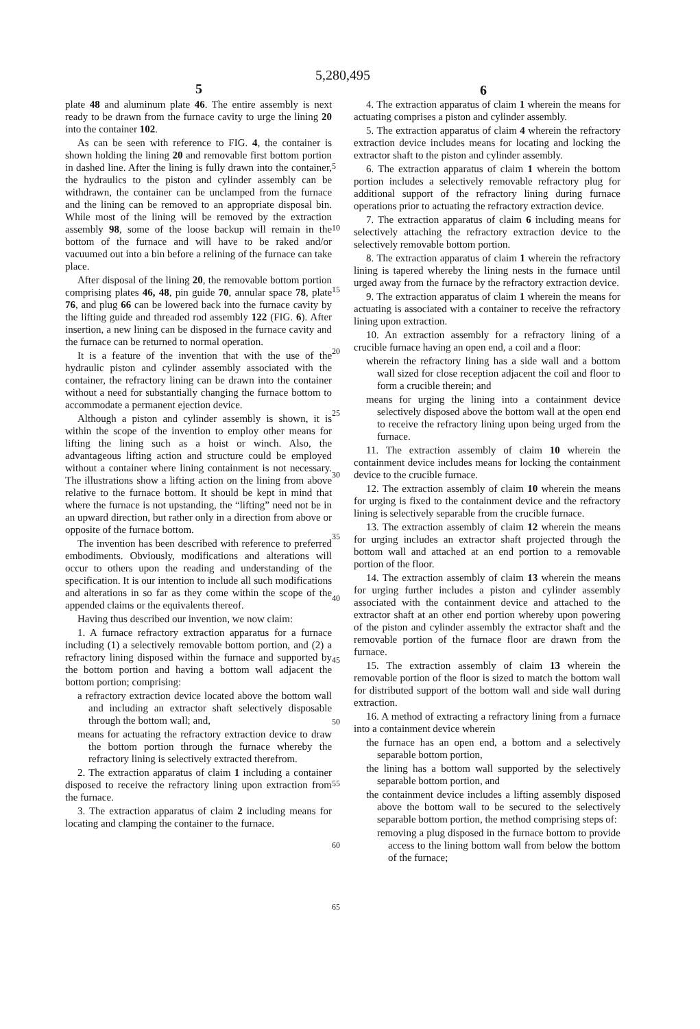5
5,280,495
6
plate 48 and aluminum plate 46. The entire assembly is next ready to be drawn from the furnace cavity to urge the lining 20 into the container 102.
As can be seen with reference to FIG. 4, the container is shown holding the lining 20 and removable first bottom portion in dashed line. After the lining is fully drawn into the container, the hydraulics to the piston and cylinder assembly can be withdrawn, the container can be unclamped from the furnace and the lining can be removed to an appropriate disposal bin. While most of the lining will be removed by the extraction assembly 98, some of the loose backup will remain in the bottom of the furnace and will have to be raked and/or vacuumed out into a bin before a relining of the furnace can take place.
After disposal of the lining 20, the removable bottom portion comprising plates 46, 48, pin guide 70, annular space 78, plate 76, and plug 66 can be lowered back into the furnace cavity by the lifting guide and threaded rod assembly 122 (FIG. 6). After insertion, a new lining can be disposed in the furnace cavity and the furnace can be returned to normal operation.
It is a feature of the invention that with the use of the hydraulic piston and cylinder assembly associated with the container, the refractory lining can be drawn into the container without a need for substantially changing the furnace bottom to accommodate a permanent ejection device.
Although a piston and cylinder assembly is shown, it is within the scope of the invention to employ other means for lifting the lining such as a hoist or winch. Also, the advantageous lifting action and structure could be employed without a container where lining containment is not necessary. The illustrations show a lifting action on the lining from above relative to the furnace bottom. It should be kept in mind that where the furnace is not upstanding, the “lifting” need not be in an upward direction, but rather only in a direction from above or opposite of the furnace bottom.
The invention has been described with reference to preferred embodiments. Obviously, modifications and alterations will occur to others upon the reading and understanding of the specification. It is our intention to include all such modifications and alterations in so far as they come within the scope of the appended claims or the equivalents thereof.
Having thus described our invention, we now claim:
1. A furnace refractory extraction apparatus for a furnace including (1) a selectively removable bottom portion, and (2) a refractory lining disposed within the furnace and supported by the bottom portion and having a bottom wall adjacent the bottom portion; comprising:
a refractory extraction device located above the bottom wall and including an extractor shaft selectively disposable through the bottom wall; and,
means for actuating the refractory extraction device to draw the bottom portion through the furnace whereby the refractory lining is selectively extracted therefrom.
2. The extraction apparatus of claim 1 including a container disposed to receive the refractory lining upon extraction from the furnace.
3. The extraction apparatus of claim 2 including means for locating and clamping the container to the furnace.
5
10
15
20
25
30
35
40
45
50
55
60
65
4. The extraction apparatus of claim 1 wherein the means for actuating comprises a piston and cylinder assembly.
5. The extraction apparatus of claim 4 wherein the refractory extraction device includes means for locating and locking the extractor shaft to the piston and cylinder assembly.
6. The extraction apparatus of claim 1 wherein the bottom portion includes a selectively removable refractory plug for additional support of the refractory lining during furnace operations prior to actuating the refractory extraction device.
7. The extraction apparatus of claim 6 including means for selectively attaching the refractory extraction device to the selectively removable bottom portion.
8. The extraction apparatus of claim 1 wherein the refractory lining is tapered whereby the lining nests in the furnace until urged away from the furnace by the refractory extraction device.
9. The extraction apparatus of claim 1 wherein the means for actuating is associated with a container to receive the refractory lining upon extraction.
10. An extraction assembly for a refractory lining of a crucible furnace having an open end, a coil and a floor:
wherein the refractory lining has a side wall and a bottom wall sized for close reception adjacent the coil and floor to form a crucible therein; and
means for urging the lining into a containment device selectively disposed above the bottom wall at the open end to receive the refractory lining upon being urged from the furnace.
11. The extraction assembly of claim 10 wherein the containment device includes means for locking the containment device to the crucible furnace.
12. The extraction assembly of claim 10 wherein the means for urging is fixed to the containment device and the refractory lining is selectively separable from the crucible furnace.
13. The extraction assembly of claim 12 wherein the means for urging includes an extractor shaft projected through the bottom wall and attached at an end portion to a removable portion of the floor.
14. The extraction assembly of claim 13 wherein the means for urging further includes a piston and cylinder assembly associated with the containment device and attached to the extractor shaft at an other end portion whereby upon powering of the piston and cylinder assembly the extractor shaft and the removable portion of the furnace floor are drawn from the furnace.
15. The extraction assembly of claim 13 wherein the removable portion of the floor is sized to match the bottom wall for distributed support of the bottom wall and side wall during extraction.
16. A method of extracting a refractory lining from a furnace into a containment device wherein
the furnace has an open end, a bottom and a selectively separable bottom portion,
the lining has a bottom wall supported by the selectively separable bottom portion, and
the containment device includes a lifting assembly disposed above the bottom wall to be secured to the selectively separable bottom portion, the method comprising steps of:
removing a plug disposed in the furnace bottom to provide access to the lining bottom wall from below the bottom of the furnace;